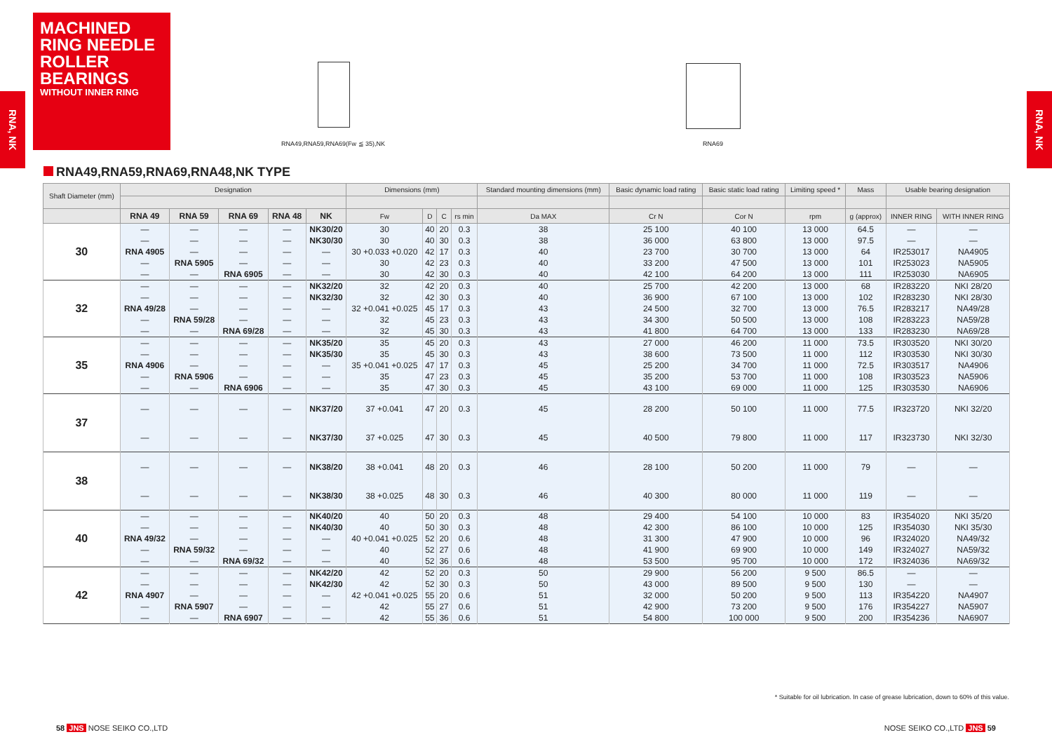MACHINED RING NEEDLE ROLLER BEARINGS
WITHOUT INNER RING
RNA, NK
RNA, NK
RNA49,RNA59,RNA69(Fw ≦ 35),NK RNA69
RNA49,RNA59,RNA69,RNA48,NK TYPE
| Shaft Diameter (mm) | Designation | | | | | Dimensions (mm) | | | | Standard mounting dimensions (mm) | Basic dynamic load rating | Basic static load rating | Limiting speed * | Mass | Usable bearing designation | |
| --- | --- | --- | --- | --- | --- | --- | --- | --- | --- | --- | --- | --- | --- | --- | --- | --- |
| | RNA 49 | RNA 59 | RNA 69 | RNA 48 | NK | Fw | D | C | rs min | Da MAX | Cr N | Cor N | rpm | g (approx) | INNER RING | WITH INNER RING |
| 30 | — | — | — | — | NK30/20 | 30 | 40 | 20 | 0.3 | 38 | 25 100 | 40 100 | 13 000 | 64.5 | — | — |
| | — | — | — | — | NK30/30 | 30 | 40 | 30 | 0.3 | 38 | 36 000 | 63 800 | 13 000 | 97.5 | — | — |
| | RNA 4905 | — | — | — | — | 30 +0.033 +0.020 | 42 | 17 | 0.3 | 40 | 23 700 | 30 700 | 13 000 | 64 | IR253017 | NA4905 |
| | — | RNA 5905 | — | — | — | 30 | 42 | 23 | 0.3 | 40 | 33 200 | 47 500 | 13 000 | 101 | IR253023 | NA5905 |
| | — | — | RNA 6905 | — | — | 30 | 42 | 30 | 0.3 | 40 | 42 100 | 64 200 | 13 000 | 111 | IR253030 | NA6905 |
| 32 | — | — | — | — | NK32/20 | 32 | 42 | 20 | 0.3 | 40 | 25 700 | 42 200 | 13 000 | 68 | IR283220 | NKI 28/20 |
| | — | — | — | — | NK32/30 | 32 | 42 | 30 | 0.3 | 40 | 36 900 | 67 100 | 13 000 | 102 | IR283230 | NKI 28/30 |
| | RNA 49/28 | — | — | — | — | 32 +0.041 +0.025 | 45 | 17 | 0.3 | 43 | 24 500 | 32 700 | 13 000 | 76.5 | IR283217 | NA49/28 |
| | — | RNA 59/28 | — | — | — | 32 | 45 | 23 | 0.3 | 43 | 34 300 | 50 500 | 13 000 | 108 | IR283223 | NA59/28 |
| | — | — | RNA 69/28 | — | — | 32 | 45 | 30 | 0.3 | 43 | 41 800 | 64 700 | 13 000 | 133 | IR283230 | NA69/28 |
| 35 | — | — | — | — | NK35/20 | 35 | 45 | 20 | 0.3 | 43 | 27 000 | 46 200 | 11 000 | 73.5 | IR303520 | NKI 30/20 |
| | — | — | — | — | NK35/30 | 35 | 45 | 30 | 0.3 | 43 | 38 600 | 73 500 | 11 000 | 112 | IR303530 | NKI 30/30 |
| | RNA 4906 | — | — | — | — | 35 +0.041 +0.025 | 47 | 17 | 0.3 | 45 | 25 200 | 34 700 | 11 000 | 72.5 | IR303517 | NA4906 |
| | — | RNA 5906 | — | — | — | 35 | 47 | 23 | 0.3 | 45 | 35 200 | 53 700 | 11 000 | 108 | IR303523 | NA5906 |
| | — | — | RNA 6906 | — | — | 35 | 47 | 30 | 0.3 | 45 | 43 100 | 69 000 | 11 000 | 125 | IR303530 | NA6906 |
| 37 | — | — | — | — | NK37/20 | 37 +0.041 | 47 | 20 | 0.3 | 45 | 28 200 | 50 100 | 11 000 | 77.5 | IR323720 | NKI 32/20 |
| | — | — | — | — | NK37/30 | 37 +0.025 | 47 | 30 | 0.3 | 45 | 40 500 | 79 800 | 11 000 | 117 | IR323730 | NKI 32/30 |
| 38 | — | — | — | — | NK38/20 | 38 +0.041 | 48 | 20 | 0.3 | 46 | 28 100 | 50 200 | 11 000 | 79 | — | — |
| | — | — | — | — | NK38/30 | 38 +0.025 | 48 | 30 | 0.3 | 46 | 40 300 | 80 000 | 11 000 | 119 | — | — |
| 40 | — | — | — | — | NK40/20 | 40 | 50 | 20 | 0.3 | 48 | 29 400 | 54 100 | 10 000 | 83 | IR354020 | NKI 35/20 |
| | — | — | — | — | NK40/30 | 40 | 50 | 30 | 0.3 | 48 | 42 300 | 86 100 | 10 000 | 125 | IR354030 | NKI 35/30 |
| | RNA 49/32 | — | — | — | — | 40 +0.041 +0.025 | 52 | 20 | 0.6 | 48 | 31 300 | 47 900 | 10 000 | 96 | IR324020 | NA49/32 |
| | — | RNA 59/32 | — | — | — | 40 | 52 | 27 | 0.6 | 48 | 41 900 | 69 900 | 10 000 | 149 | IR324027 | NA59/32 |
| | — | — | RNA 69/32 | — | — | 40 | 52 | 36 | 0.6 | 48 | 53 500 | 95 700 | 10 000 | 172 | IR324036 | NA69/32 |
| 42 | — | — | — | — | NK42/20 | 42 | 52 | 20 | 0.3 | 50 | 29 900 | 56 200 | 9 500 | 86.5 | — | — |
| | — | — | — | — | NK42/30 | 42 | 52 | 30 | 0.3 | 50 | 43 000 | 89 500 | 9 500 | 130 | — | — |
| | RNA 4907 | — | — | — | — | 42 +0.041 +0.025 | 55 | 20 | 0.6 | 51 | 32 000 | 50 200 | 9 500 | 113 | IR354220 | NA4907 |
| | — | RNA 5907 | — | — | — | 42 | 55 | 27 | 0.6 | 51 | 42 900 | 73 200 | 9 500 | 176 | IR354227 | NA5907 |
| | — | — | RNA 6907 | — | — | 42 | 55 | 36 | 0.6 | 51 | 54 800 | 100 000 | 9 500 | 200 | IR354236 | NA6907 |
* Suitable for oil lubrication. In case of grease lubrication, down to 60% of this value.
58 JNS NOSE SEIKO CO.,LTD NOSE SEIKO CO.,LTD JNS 59